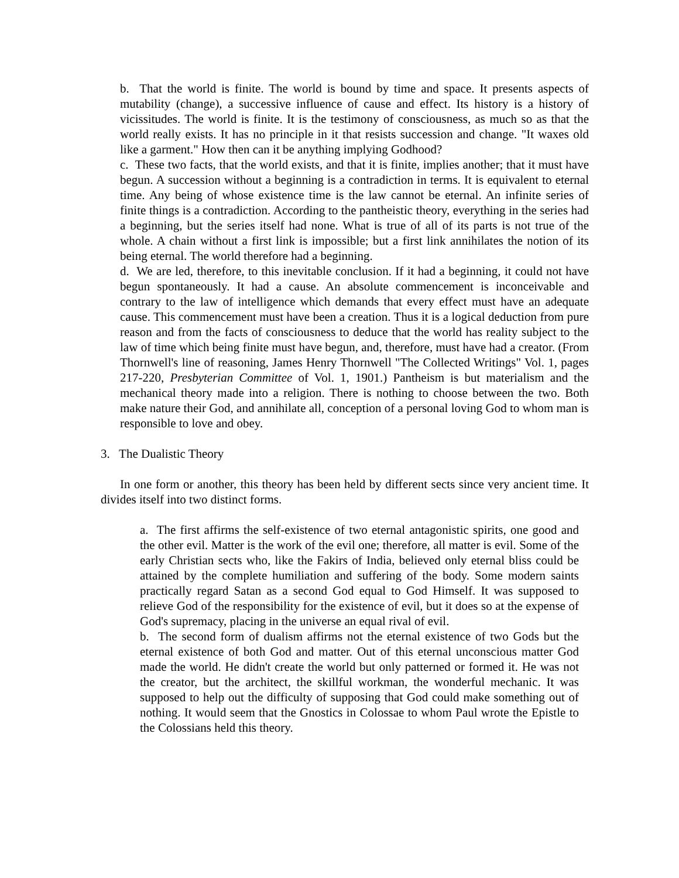b. That the world is finite. The world is bound by time and space. It presents aspects of mutability (change), a successive influence of cause and effect. Its history is a history of vicissitudes. The world is finite. It is the testimony of consciousness, as much so as that the world really exists. It has no principle in it that resists succession and change. "It waxes old like a garment." How then can it be anything implying Godhood?
c. These two facts, that the world exists, and that it is finite, implies another; that it must have begun. A succession without a beginning is a contradiction in terms. It is equivalent to eternal time. Any being of whose existence time is the law cannot be eternal. An infinite series of finite things is a contradiction. According to the pantheistic theory, everything in the series had a beginning, but the series itself had none. What is true of all of its parts is not true of the whole. A chain without a first link is impossible; but a first link annihilates the notion of its being eternal. The world therefore had a beginning.
d. We are led, therefore, to this inevitable conclusion. If it had a beginning, it could not have begun spontaneously. It had a cause. An absolute commencement is inconceivable and contrary to the law of intelligence which demands that every effect must have an adequate cause. This commencement must have been a creation. Thus it is a logical deduction from pure reason and from the facts of consciousness to deduce that the world has reality subject to the law of time which being finite must have begun, and, therefore, must have had a creator. (From Thornwell's line of reasoning, James Henry Thornwell "The Collected Writings" Vol. 1, pages 217-220, Presbyterian Committee of Vol. 1, 1901.) Pantheism is but materialism and the mechanical theory made into a religion. There is nothing to choose between the two. Both make nature their God, and annihilate all, conception of a personal loving God to whom man is responsible to love and obey.
3. The Dualistic Theory
In one form or another, this theory has been held by different sects since very ancient time. It divides itself into two distinct forms.
a. The first affirms the self-existence of two eternal antagonistic spirits, one good and the other evil. Matter is the work of the evil one; therefore, all matter is evil. Some of the early Christian sects who, like the Fakirs of India, believed only eternal bliss could be attained by the complete humiliation and suffering of the body. Some modern saints practically regard Satan as a second God equal to God Himself. It was supposed to relieve God of the responsibility for the existence of evil, but it does so at the expense of God's supremacy, placing in the universe an equal rival of evil.
b. The second form of dualism affirms not the eternal existence of two Gods but the eternal existence of both God and matter. Out of this eternal unconscious matter God made the world. He didn't create the world but only patterned or formed it. He was not the creator, but the architect, the skillful workman, the wonderful mechanic. It was supposed to help out the difficulty of supposing that God could make something out of nothing. It would seem that the Gnostics in Colossae to whom Paul wrote the Epistle to the Colossians held this theory.